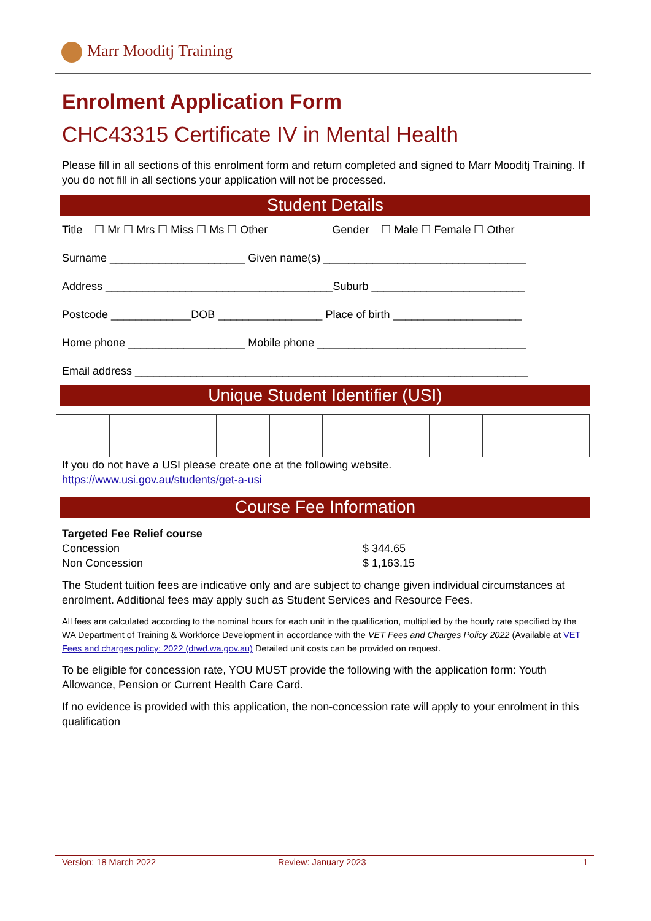Marr Mooditj Training
Enrolment Application Form
CHC43315 Certificate IV in Mental Health
Please fill in all sections of this enrolment form and return completed and signed to Marr Mooditj Training. If you do not fill in all sections your application will not be processed.
Student Details
Title ☐ Mr ☐ Mrs ☐ Miss ☐ Ms ☐ Other Gender ☐ Male ☐ Female ☐ Other
Surname ______________________ Given name(s) _________________________________
Address _____________________________________Suburb _________________________
Postcode _____________DOB _________________ Place of birth _____________________
Home phone ___________________ Mobile phone __________________________________
Email address ________________________________________________________________
Unique Student Identifier (USI)
If you do not have a USI please create one at the following website.
https://www.usi.gov.au/students/get-a-usi
Course Fee Information
Targeted Fee Relief course
Concession $ 344.65
Non Concession $ 1,163.15
The Student tuition fees are indicative only and are subject to change given individual circumstances at enrolment. Additional fees may apply such as Student Services and Resource Fees.
All fees are calculated according to the nominal hours for each unit in the qualification, multiplied by the hourly rate specified by the WA Department of Training & Workforce Development in accordance with the VET Fees and Charges Policy 2022 (Available at VET Fees and charges policy: 2022 (dtwd.wa.gov.au) Detailed unit costs can be provided on request.
To be eligible for concession rate, YOU MUST provide the following with the application form: Youth Allowance, Pension or Current Health Care Card.
If no evidence is provided with this application, the non-concession rate will apply to your enrolment in this qualification
Version: 18 March 2022 Review: January 2023 1